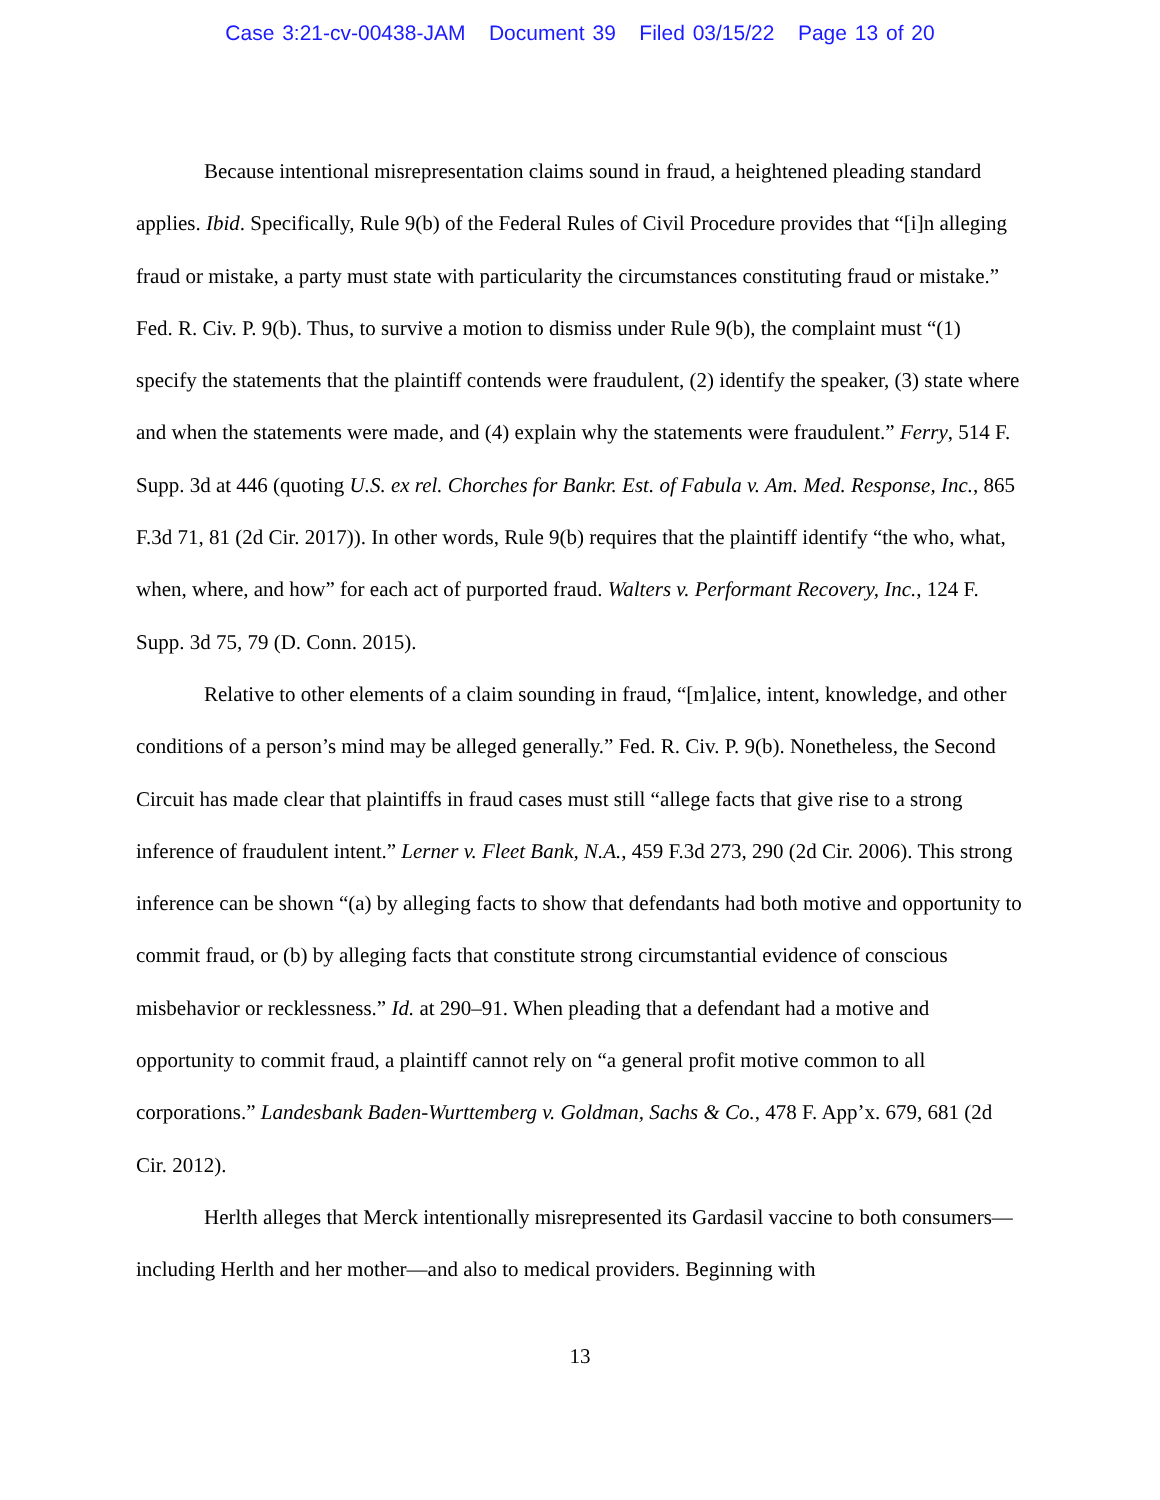Case 3:21-cv-00438-JAM Document 39 Filed 03/15/22 Page 13 of 20
Because intentional misrepresentation claims sound in fraud, a heightened pleading standard applies. Ibid. Specifically, Rule 9(b) of the Federal Rules of Civil Procedure provides that “[i]n alleging fraud or mistake, a party must state with particularity the circumstances constituting fraud or mistake.” Fed. R. Civ. P. 9(b). Thus, to survive a motion to dismiss under Rule 9(b), the complaint must “(1) specify the statements that the plaintiff contends were fraudulent, (2) identify the speaker, (3) state where and when the statements were made, and (4) explain why the statements were fraudulent.” Ferry, 514 F. Supp. 3d at 446 (quoting U.S. ex rel. Chorches for Bankr. Est. of Fabula v. Am. Med. Response, Inc., 865 F.3d 71, 81 (2d Cir. 2017)). In other words, Rule 9(b) requires that the plaintiff identify “the who, what, when, where, and how” for each act of purported fraud. Walters v. Performant Recovery, Inc., 124 F. Supp. 3d 75, 79 (D. Conn. 2015).
Relative to other elements of a claim sounding in fraud, “[m]alice, intent, knowledge, and other conditions of a person’s mind may be alleged generally.” Fed. R. Civ. P. 9(b). Nonetheless, the Second Circuit has made clear that plaintiffs in fraud cases must still “allege facts that give rise to a strong inference of fraudulent intent.” Lerner v. Fleet Bank, N.A., 459 F.3d 273, 290 (2d Cir. 2006). This strong inference can be shown “(a) by alleging facts to show that defendants had both motive and opportunity to commit fraud, or (b) by alleging facts that constitute strong circumstantial evidence of conscious misbehavior or recklessness.” Id. at 290–91. When pleading that a defendant had a motive and opportunity to commit fraud, a plaintiff cannot rely on “a general profit motive common to all corporations.” Landesbank Baden-Wurttemberg v. Goldman, Sachs & Co., 478 F. App’x. 679, 681 (2d Cir. 2012).
Herlth alleges that Merck intentionally misrepresented its Gardasil vaccine to both consumers—including Herlth and her mother—and also to medical providers. Beginning with
13